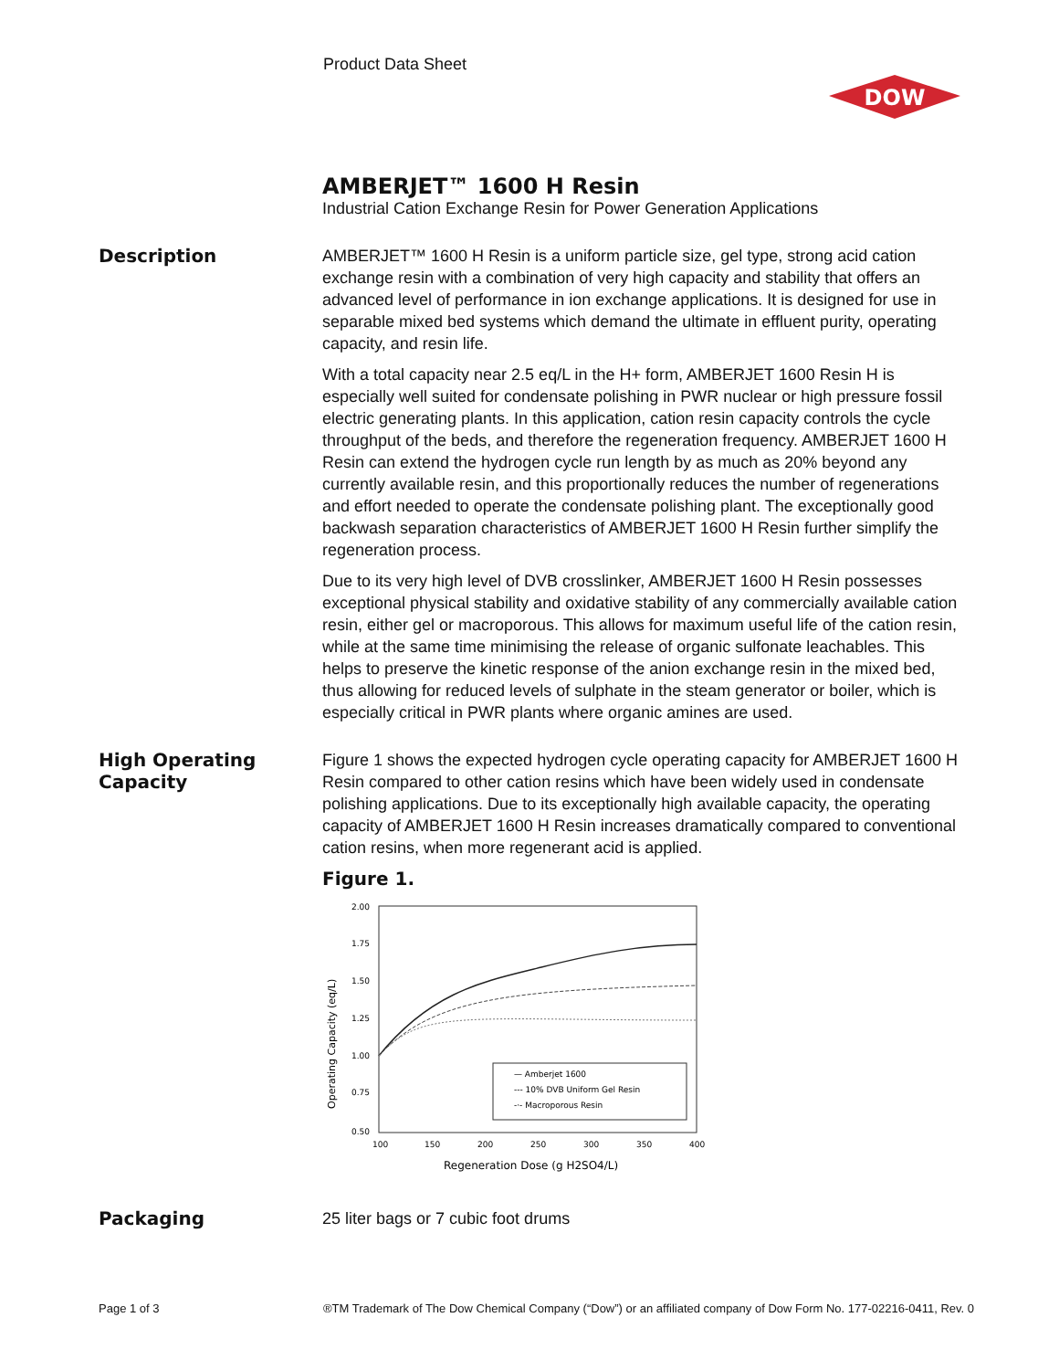Product Data Sheet
DOW
AMBERJET™ 1600 H Resin
Industrial Cation Exchange Resin for Power Generation Applications
Description
AMBERJET™ 1600 H Resin is a uniform particle size, gel type, strong acid cation exchange resin with a combination of very high capacity and stability that offers an advanced level of performance in ion exchange applications. It is designed for use in separable mixed bed systems which demand the ultimate in effluent purity, operating capacity, and resin life.
With a total capacity near 2.5 eq/L in the H+ form, AMBERJET 1600 Resin H is especially well suited for condensate polishing in PWR nuclear or high pressure fossil electric generating plants. In this application, cation resin capacity controls the cycle throughput of the beds, and therefore the regeneration frequency. AMBERJET 1600 H Resin can extend the hydrogen cycle run length by as much as 20% beyond any currently available resin, and this proportionally reduces the number of regenerations and effort needed to operate the condensate polishing plant. The exceptionally good backwash separation characteristics of AMBERJET 1600 H Resin further simplify the regeneration process.
Due to its very high level of DVB crosslinker, AMBERJET 1600 H Resin possesses exceptional physical stability and oxidative stability of any commercially available cation resin, either gel or macroporous. This allows for maximum useful life of the cation resin, while at the same time minimising the release of organic sulfonate leachables. This helps to preserve the kinetic response of the anion exchange resin in the mixed bed, thus allowing for reduced levels of sulphate in the steam generator or boiler, which is especially critical in PWR plants where organic amines are used.
High Operating Capacity
Figure 1 shows the expected hydrogen cycle operating capacity for AMBERJET 1600 H Resin compared to other cation resins which have been widely used in condensate polishing applications. Due to its exceptionally high available capacity, the operating capacity of AMBERJET 1600 H Resin increases dramatically compared to conventional cation resins, when more regenerant acid is applied.
Figure 1.
2.00
1.75
1.50
1.25
1.00
0.75
0.50
100
150
200
250
300
350
400
Regeneration Dose (g H2SO4/L)
Operating Capacity (eq/L)
— Amberjet 1600
--- 10% DVB Uniform Gel Resin
-·- Macroporous Resin
Packaging
25 liter bags or 7 cubic foot drums
Page 1 of 3
®TM Trademark of The Dow Chemical Company (“Dow”) or an affiliated company of Dow Form No. 177-02216-0411, Rev. 0